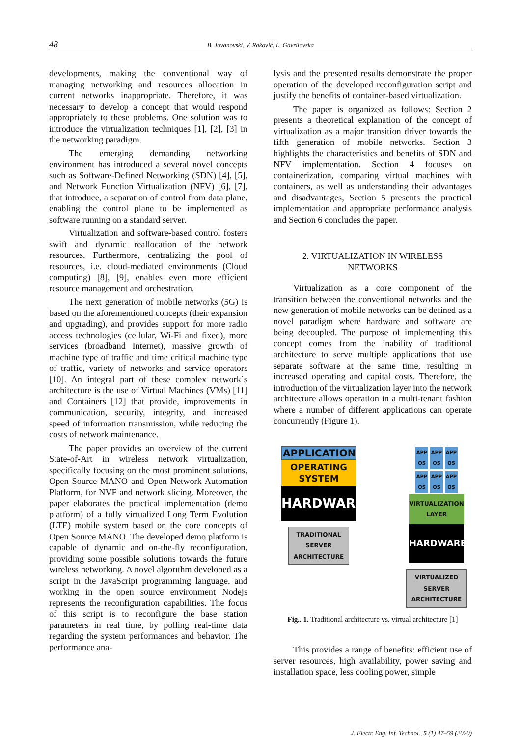48 B. Jovanovski, V. Raković, L. Gavrilovska
developments, making the conventional way of managing networking and resources allocation in current networks inappropriate. Therefore, it was necessary to develop a concept that would respond appropriately to these problems. One solution was to introduce the virtualization techniques [1], [2], [3] in the networking paradigm.
The emerging demanding networking environment has introduced a several novel concepts such as Software-Defined Networking (SDN) [4], [5], and Network Function Virtualization (NFV) [6], [7], that introduce, a separation of control from data plane, enabling the control plane to be implemented as software running on a standard server.
Virtualization and software-based control fosters swift and dynamic reallocation of the network resources. Furthermore, centralizing the pool of resources, i.e. cloud-mediated environments (Cloud computing) [8], [9], enables even more efficient resource management and orchestration.
The next generation of mobile networks (5G) is based on the aforementioned concepts (their expansion and upgrading), and provides support for more radio access technologies (cellular, Wi-Fi and fixed), more services (broadband Internet), massive growth of machine type of traffic and time critical machine type of traffic, variety of networks and service operators [10]. An integral part of these complex network`s architecture is the use of Virtual Machines (VMs) [11] and Containers [12] that provide, improvements in communication, security, integrity, and increased speed of information transmission, while reducing the costs of network maintenance.
The paper provides an overview of the current State-of-Art in wireless network virtualization, specifically focusing on the most prominent solutions, Open Source MANO and Open Network Automation Platform, for NVF and network slicing. Moreover, the paper elaborates the practical implementation (demo platform) of a fully virtualized Long Term Evolution (LTE) mobile system based on the core concepts of Open Source MANO. The developed demo platform is capable of dynamic and on-the-fly reconfiguration, providing some possible solutions towards the future wireless networking. A novel algorithm developed as a script in the JavaScript programming language, and working in the open source environment Nodejs represents the reconfiguration capabilities. The focus of this script is to reconfigure the base station parameters in real time, by polling real-time data regarding the system performances and behavior. The performance ana-
lysis and the presented results demonstrate the proper operation of the developed reconfiguration script and justify the benefits of container-based virtualization.
The paper is organized as follows: Section 2 presents a theoretical explanation of the concept of virtualization as a major transition driver towards the fifth generation of mobile networks. Section 3 highlights the characteristics and benefits of SDN and NFV implementation. Section 4 focuses on containerization, comparing virtual machines with containers, as well as understanding their advantages and disadvantages, Section 5 presents the practical implementation and appropriate performance analysis and Section 6 concludes the paper.
2. VIRTUALIZATION IN WIRELESS
NETWORKS
Virtualization as a core component of the transition between the conventional networks and the new generation of mobile networks can be defined as a novel paradigm where hardware and software are being decoupled. The purpose of implementing this concept comes from the inability of traditional architecture to serve multiple applications that use separate software at the same time, resulting in increased operating and capital costs. Therefore, the introduction of the virtualization layer into the network architecture allows operation in a multi-tenant fashion where a number of different applications can operate concurrently (Figure 1).
APPLICATION
OPERATING
SYSTEM
HARDWARE
TRADITIONAL SERVER ARCHITECTURE
APP
OS APP
OS APP
OS
APP
OS APP
OS APP
OS
VIRTUALIZATION
LAYER
HARDWARE
VIRTUALIZED SERVER ARCHITECTURE
Fig.. 1. Traditional architecture vs. virtual architecture [1]
This provides a range of benefits: efficient use of server resources, high availability, power saving and installation space, less cooling power, simple
J. Electr. Eng. Inf. Technol., 5 (1) 47–59 (2020)